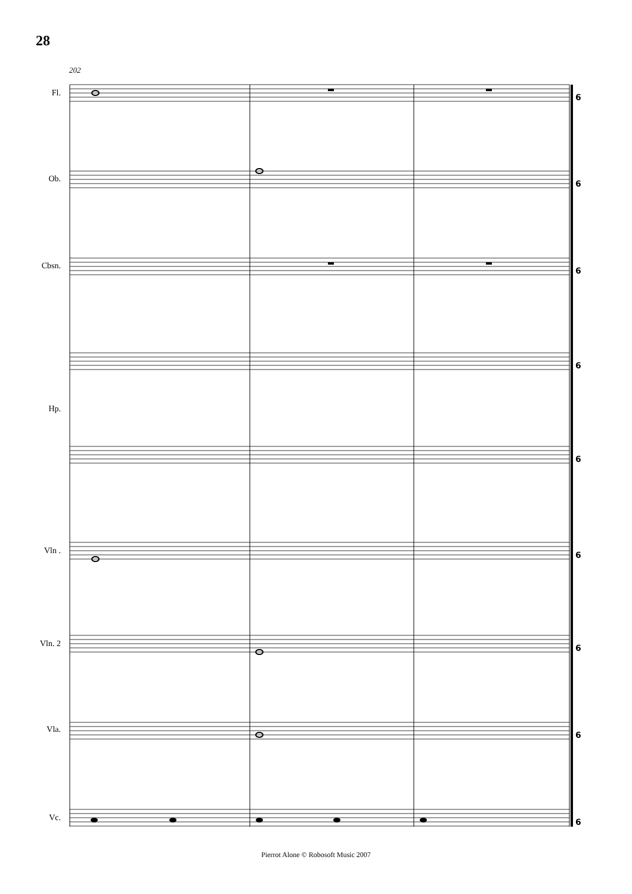28
202
Fl.
Ob.
Cbsn.
Hp.
Vln .
Vln. 2
Vla.
Vc.
6
6
6
6
6
6
6
6
6
Pierrot Alone © Robosoft Music 2007